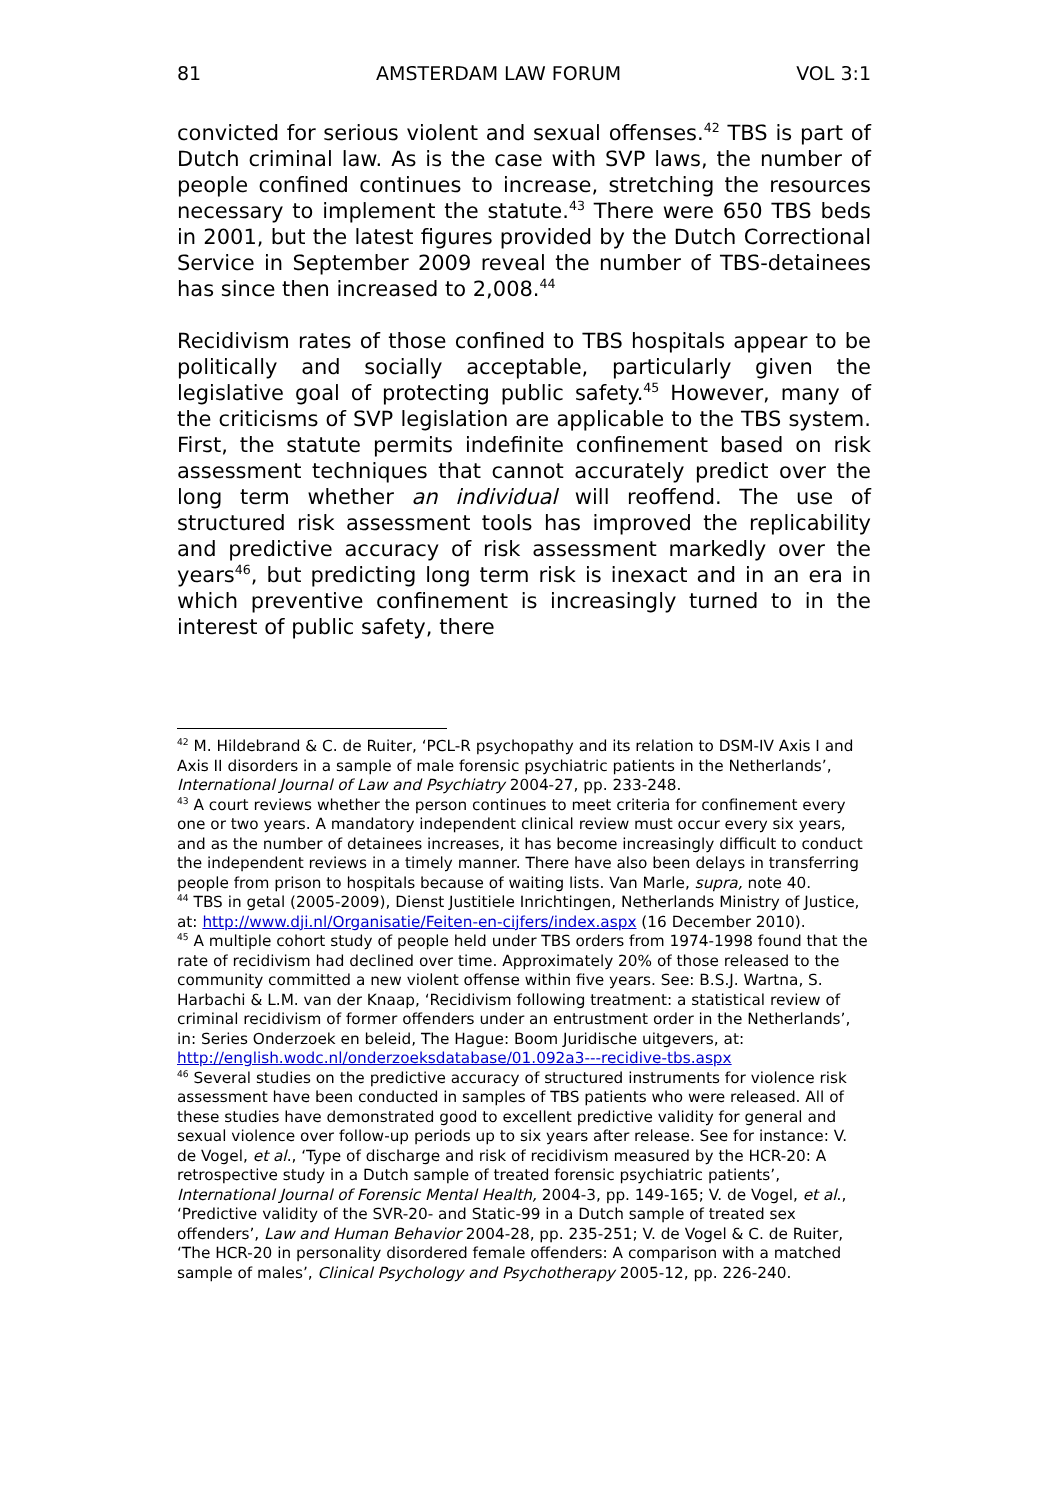81 AMSTERDAM LAW FORUM VOL 3:1
convicted for serious violent and sexual offenses.<sup>42</sup> TBS is part of Dutch criminal law. As is the case with SVP laws, the number of people confined continues to increase, stretching the resources necessary to implement the statute.<sup>43</sup> There were 650 TBS beds in 2001, but the latest figures provided by the Dutch Correctional Service in September 2009 reveal the number of TBS-detainees has since then increased to 2,008.<sup>44</sup>
Recidivism rates of those confined to TBS hospitals appear to be politically and socially acceptable, particularly given the legislative goal of protecting public safety.<sup>45</sup> However, many of the criticisms of SVP legislation are applicable to the TBS system. First, the statute permits indefinite confinement based on risk assessment techniques that cannot accurately predict over the long term whether an individual will reoffend. The use of structured risk assessment tools has improved the replicability and predictive accuracy of risk assessment markedly over the years<sup>46</sup>, but predicting long term risk is inexact and in an era in which preventive confinement is increasingly turned to in the interest of public safety, there
<sup>42</sup> M. Hildebrand & C. de Ruiter, ‘PCL-R psychopathy and its relation to DSM-IV Axis I and Axis II disorders in a sample of male forensic psychiatric patients in the Netherlands’, International Journal of Law and Psychiatry 2004-27, pp. 233-248.
<sup>43</sup> A court reviews whether the person continues to meet criteria for confinement every one or two years. A mandatory independent clinical review must occur every six years, and as the number of detainees increases, it has become increasingly difficult to conduct the independent reviews in a timely manner. There have also been delays in transferring people from prison to hospitals because of waiting lists. Van Marle, supra, note 40.
<sup>44</sup> TBS in getal (2005-2009), Dienst Justitiele Inrichtingen, Netherlands Ministry of Justice, at: http://www.dji.nl/Organisatie/Feiten-en-cijfers/index.aspx (16 December 2010).
<sup>45</sup> A multiple cohort study of people held under TBS orders from 1974-1998 found that the rate of recidivism had declined over time. Approximately 20% of those released to the community committed a new violent offense within five years. See: B.S.J. Wartna, S. Harbachi & L.M. van der Knaap, ‘Recidivism following treatment: a statistical review of criminal recidivism of former offenders under an entrustment order in the Netherlands’, in: Series Onderzoek en beleid, The Hague: Boom Juridische uitgevers, at: http://english.wodc.nl/onderzoeksdatabase/01.092a3---recidive-tbs.aspx
<sup>46</sup> Several studies on the predictive accuracy of structured instruments for violence risk assessment have been conducted in samples of TBS patients who were released. All of these studies have demonstrated good to excellent predictive validity for general and sexual violence over follow-up periods up to six years after release. See for instance: V. de Vogel, et al., ‘Type of discharge and risk of recidivism measured by the HCR-20: A retrospective study in a Dutch sample of treated forensic psychiatric patients’, International Journal of Forensic Mental Health, 2004-3, pp. 149-165; V. de Vogel, et al., ‘Predictive validity of the SVR-20- and Static-99 in a Dutch sample of treated sex offenders’, Law and Human Behavior 2004-28, pp. 235-251; V. de Vogel & C. de Ruiter, ‘The HCR-20 in personality disordered female offenders: A comparison with a matched sample of males’, Clinical Psychology and Psychotherapy 2005-12, pp. 226-240.